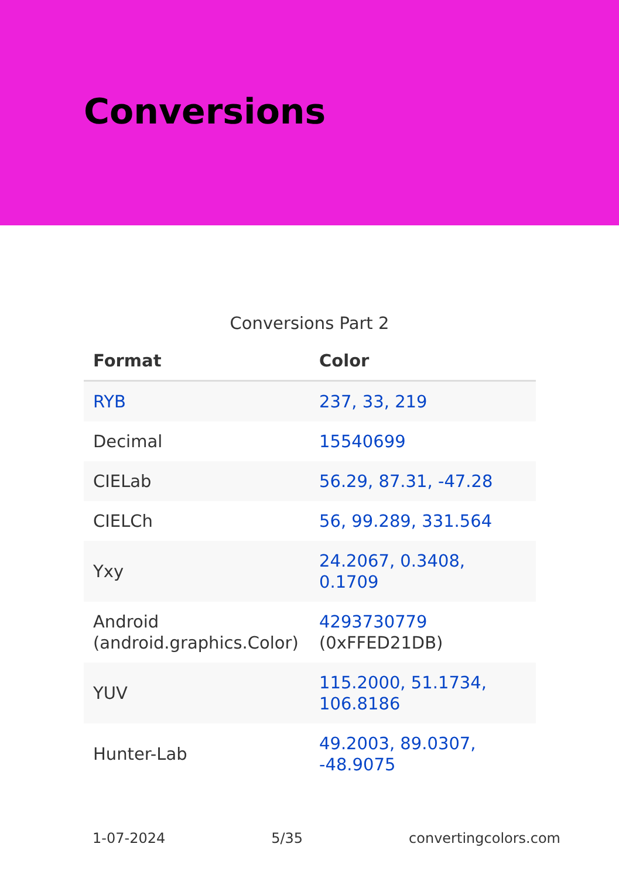Conversions
Conversions Part 2
| Format | Color |
| --- | --- |
| RYB | 237, 33, 219 |
| Decimal | 15540699 |
| CIELab | 56.29, 87.31, -47.28 |
| CIELCh | 56, 99.289, 331.564 |
| Yxy | 24.2067, 0.3408, 0.1709 |
| Android (android.graphics.Color) | 4293730779 (0xFFED21DB) |
| YUV | 115.2000, 51.1734, 106.8186 |
| Hunter-Lab | 49.2003, 89.0307, -48.9075 |
1-07-2024 5/35 convertingcolors.com